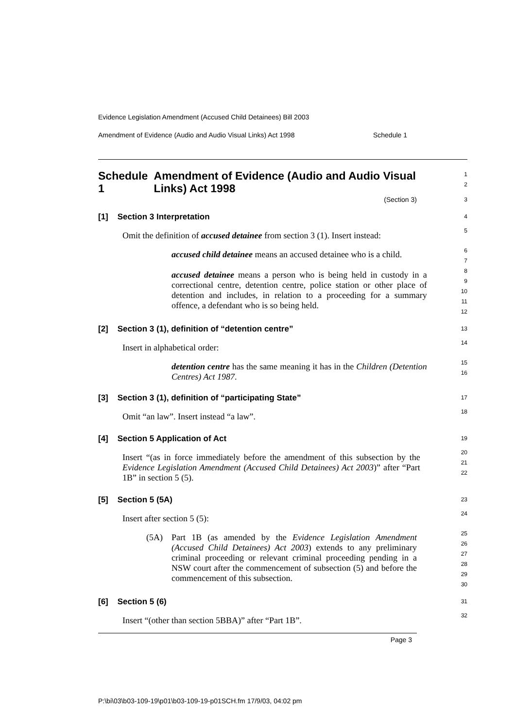Evidence Legislation Amendment (Accused Child Detainees) Bill 2003
Amendment of Evidence (Audio and Audio Visual Links) Act 1998 Schedule 1
Schedule 1 Amendment of Evidence (Audio and Audio Visual Links) Act 1998
1
2
(Section 3)
3
[1] Section 3 Interpretation
4
Omit the definition of accused detainee from section 3 (1). Insert instead:
5
accused child detainee means an accused detainee who is a child.
6
7
accused detainee means a person who is being held in custody in a correctional centre, detention centre, police station or other place of detention and includes, in relation to a proceeding for a summary offence, a defendant who is so being held.
8
9
10
11
12
[2] Section 3 (1), definition of “detention centre”
13
Insert in alphabetical order:
14
detention centre has the same meaning it has in the Children (Detention Centres) Act 1987.
15
16
[3] Section 3 (1), definition of “participating State”
17
Omit “an law”. Insert instead “a law”.
18
[4] Section 5 Application of Act
19
Insert “(as in force immediately before the amendment of this subsection by the Evidence Legislation Amendment (Accused Child Detainees) Act 2003)” after “Part 1B” in section 5 (5).
20
21
22
[5] Section 5 (5A)
23
Insert after section 5 (5):
24
(5A) Part 1B (as amended by the Evidence Legislation Amendment (Accused Child Detainees) Act 2003) extends to any preliminary criminal proceeding or relevant criminal proceeding pending in a NSW court after the commencement of subsection (5) and before the commencement of this subsection.
25
26
27
28
29
30
[6] Section 5 (6)
31
Insert “(other than section 5BBA)” after “Part 1B”.
32
Page 3
P:\bi\03\b03-109-19\p01\b03-109-19-p01SCH.fm 17/9/03, 04:02 pm